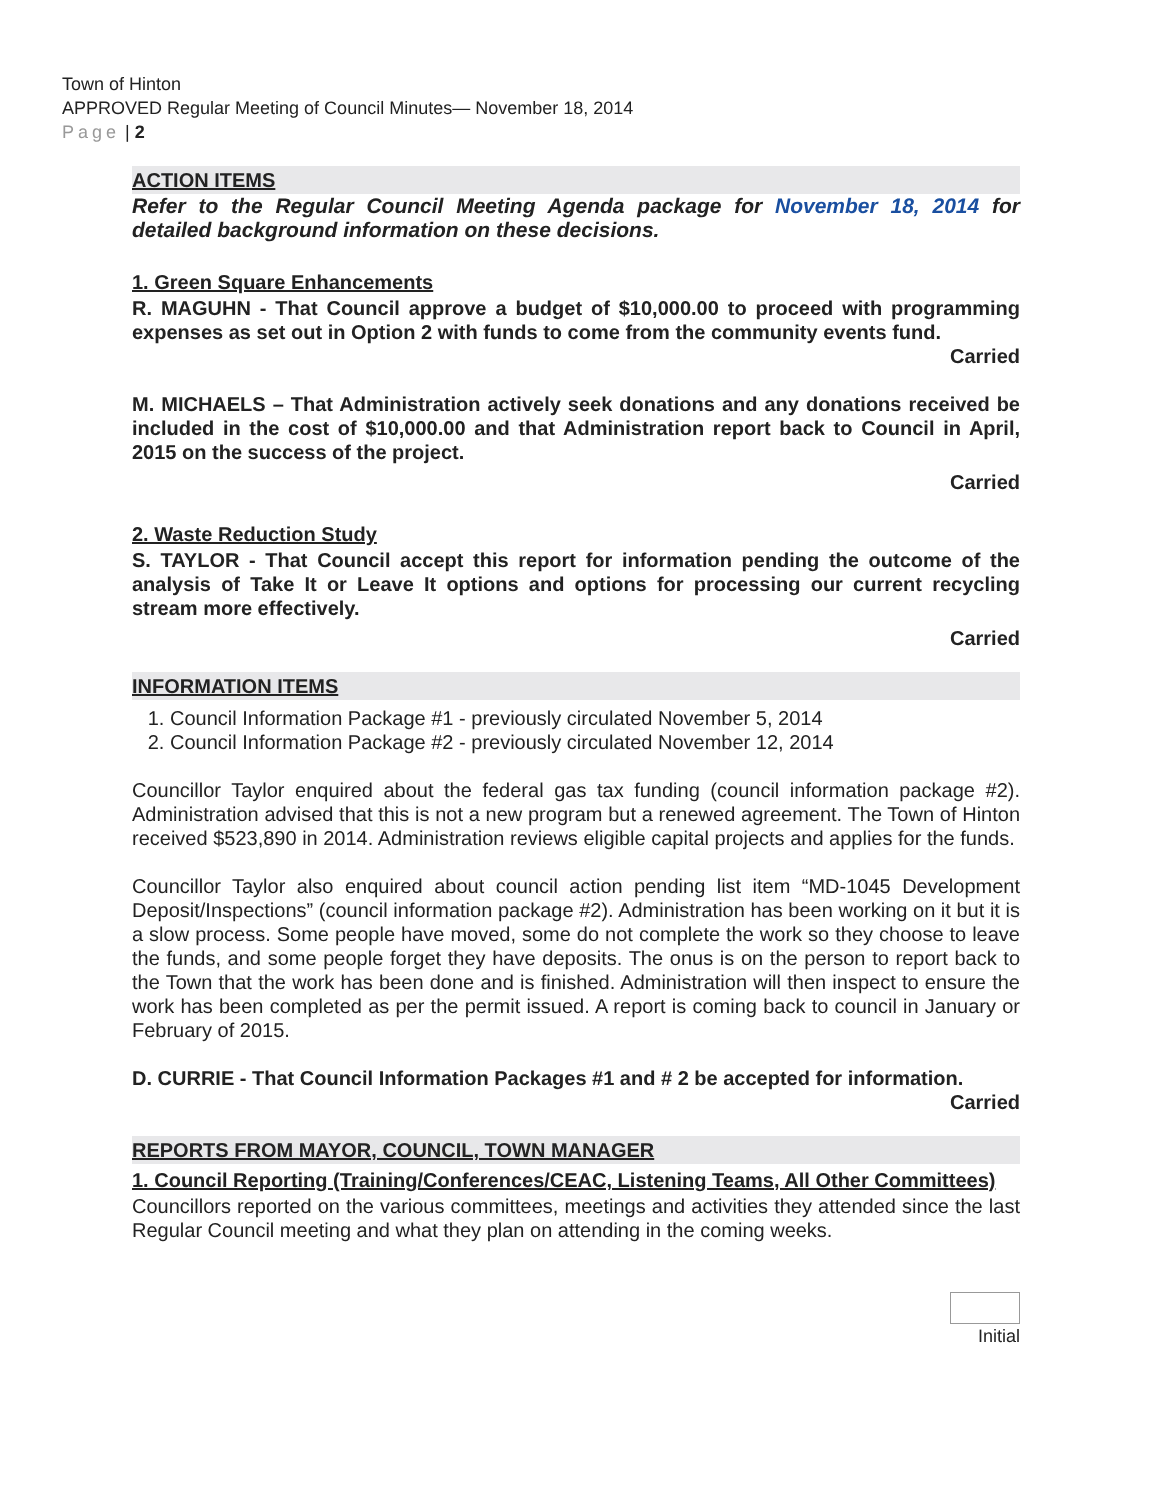Town of Hinton
APPROVED Regular Meeting of Council Minutes— November 18, 2014
Page | 2
ACTION ITEMS
Refer to the Regular Council Meeting Agenda package for November 18, 2014 for detailed background information on these decisions.
1. Green Square Enhancements
R. MAGUHN - That Council approve a budget of $10,000.00 to proceed with programming expenses as set out in Option 2 with funds to come from the community events fund.
Carried
M. MICHAELS – That Administration actively seek donations and any donations received be included in the cost of $10,000.00 and that Administration report back to Council in April, 2015 on the success of the project.
Carried
2. Waste Reduction Study
S. TAYLOR - That Council accept this report for information pending the outcome of the analysis of Take It or Leave It options and options for processing our current recycling stream more effectively.
Carried
INFORMATION ITEMS
1. Council Information Package #1 - previously circulated November 5, 2014
2. Council Information Package #2 - previously circulated November 12, 2014
Councillor Taylor enquired about the federal gas tax funding (council information package #2). Administration advised that this is not a new program but a renewed agreement. The Town of Hinton received $523,890 in 2014. Administration reviews eligible capital projects and applies for the funds.
Councillor Taylor also enquired about council action pending list item “MD-1045 Development Deposit/Inspections” (council information package #2). Administration has been working on it but it is a slow process. Some people have moved, some do not complete the work so they choose to leave the funds, and some people forget they have deposits. The onus is on the person to report back to the Town that the work has been done and is finished. Administration will then inspect to ensure the work has been completed as per the permit issued. A report is coming back to council in January or February of 2015.
D. CURRIE - That Council Information Packages #1 and # 2 be accepted for information.
Carried
REPORTS FROM MAYOR, COUNCIL, TOWN MANAGER
1. Council Reporting (Training/Conferences/CEAC, Listening Teams, All Other Committees)
Councillors reported on the various committees, meetings and activities they attended since the last Regular Council meeting and what they plan on attending in the coming weeks.
Initial